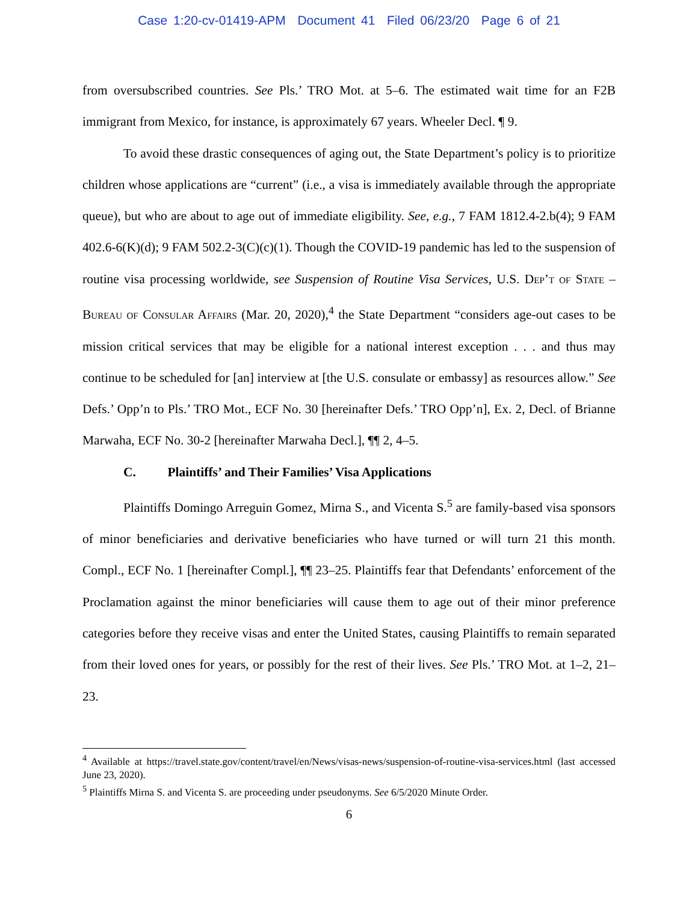Case 1:20-cv-01419-APM Document 41 Filed 06/23/20 Page 6 of 21
from oversubscribed countries. See Pls.’ TRO Mot. at 5–6. The estimated wait time for an F2B immigrant from Mexico, for instance, is approximately 67 years. Wheeler Decl. ¶ 9.
To avoid these drastic consequences of aging out, the State Department’s policy is to prioritize children whose applications are “current” (i.e., a visa is immediately available through the appropriate queue), but who are about to age out of immediate eligibility. See, e.g., 7 FAM 1812.4-2.b(4); 9 FAM 402.6-6(K)(d); 9 FAM 502.2-3(C)(c)(1). Though the COVID-19 pandemic has led to the suspension of routine visa processing worldwide, see Suspension of Routine Visa Services, U.S. Dep’t of State – Bureau of Consular Affairs (Mar. 20, 2020),<sup>4</sup> the State Department “considers age-out cases to be mission critical services that may be eligible for a national interest exception . . . and thus may continue to be scheduled for [an] interview at [the U.S. consulate or embassy] as resources allow.” See Defs.’ Opp’n to Pls.’ TRO Mot., ECF No. 30 [hereinafter Defs.’ TRO Opp’n], Ex. 2, Decl. of Brianne Marwaha, ECF No. 30-2 [hereinafter Marwaha Decl.], ¶¶ 2, 4–5.
C. Plaintiffs’ and Their Families’ Visa Applications
Plaintiffs Domingo Arreguin Gomez, Mirna S., and Vicenta S.<sup>5</sup> are family-based visa sponsors of minor beneficiaries and derivative beneficiaries who have turned or will turn 21 this month. Compl., ECF No. 1 [hereinafter Compl.], ¶¶ 23–25. Plaintiffs fear that Defendants’ enforcement of the Proclamation against the minor beneficiaries will cause them to age out of their minor preference categories before they receive visas and enter the United States, causing Plaintiffs to remain separated from their loved ones for years, or possibly for the rest of their lives. See Pls.’ TRO Mot. at 1–2, 21–23.
<sup>4</sup> Available at https://travel.state.gov/content/travel/en/News/visas-news/suspension-of-routine-visa-services.html (last accessed June 23, 2020).
<sup>5</sup> Plaintiffs Mirna S. and Vicenta S. are proceeding under pseudonyms. See 6/5/2020 Minute Order.
6